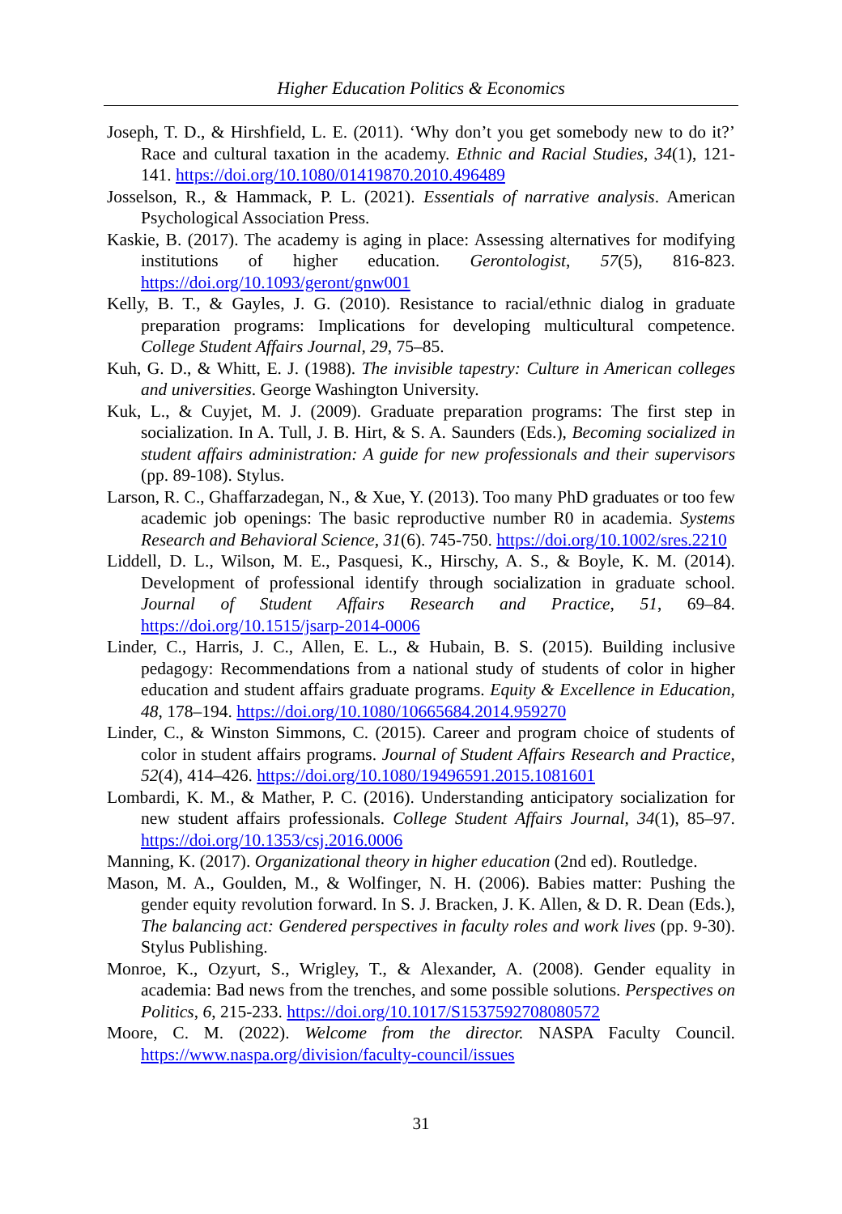Higher Education Politics & Economics
Joseph, T. D., & Hirshfield, L. E. (2011). ‘Why don’t you get somebody new to do it?’ Race and cultural taxation in the academy. Ethnic and Racial Studies, 34(1), 121-141. https://doi.org/10.1080/01419870.2010.496489
Josselson, R., & Hammack, P. L. (2021). Essentials of narrative analysis. American Psychological Association Press.
Kaskie, B. (2017). The academy is aging in place: Assessing alternatives for modifying institutions of higher education. Gerontologist, 57(5), 816-823. https://doi.org/10.1093/geront/gnw001
Kelly, B. T., & Gayles, J. G. (2010). Resistance to racial/ethnic dialog in graduate preparation programs: Implications for developing multicultural competence. College Student Affairs Journal, 29, 75–85.
Kuh, G. D., & Whitt, E. J. (1988). The invisible tapestry: Culture in American colleges and universities. George Washington University.
Kuk, L., & Cuyjet, M. J. (2009). Graduate preparation programs: The first step in socialization. In A. Tull, J. B. Hirt, & S. A. Saunders (Eds.), Becoming socialized in student affairs administration: A guide for new professionals and their supervisors (pp. 89-108). Stylus.
Larson, R. C., Ghaffarzadegan, N., & Xue, Y. (2013). Too many PhD graduates or too few academic job openings: The basic reproductive number R0 in academia. Systems Research and Behavioral Science, 31(6). 745-750. https://doi.org/10.1002/sres.2210
Liddell, D. L., Wilson, M. E., Pasquesi, K., Hirschy, A. S., & Boyle, K. M. (2014). Development of professional identify through socialization in graduate school. Journal of Student Affairs Research and Practice, 51, 69–84. https://doi.org/10.1515/jsarp-2014-0006
Linder, C., Harris, J. C., Allen, E. L., & Hubain, B. S. (2015). Building inclusive pedagogy: Recommendations from a national study of students of color in higher education and student affairs graduate programs. Equity & Excellence in Education, 48, 178–194. https://doi.org/10.1080/10665684.2014.959270
Linder, C., & Winston Simmons, C. (2015). Career and program choice of students of color in student affairs programs. Journal of Student Affairs Research and Practice, 52(4), 414–426. https://doi.org/10.1080/19496591.2015.1081601
Lombardi, K. M., & Mather, P. C. (2016). Understanding anticipatory socialization for new student affairs professionals. College Student Affairs Journal, 34(1), 85–97. https://doi.org/10.1353/csj.2016.0006
Manning, K. (2017). Organizational theory in higher education (2nd ed). Routledge.
Mason, M. A., Goulden, M., & Wolfinger, N. H. (2006). Babies matter: Pushing the gender equity revolution forward. In S. J. Bracken, J. K. Allen, & D. R. Dean (Eds.), The balancing act: Gendered perspectives in faculty roles and work lives (pp. 9-30). Stylus Publishing.
Monroe, K., Ozyurt, S., Wrigley, T., & Alexander, A. (2008). Gender equality in academia: Bad news from the trenches, and some possible solutions. Perspectives on Politics, 6, 215-233. https://doi.org/10.1017/S1537592708080572
Moore, C. M. (2022). Welcome from the director. NASPA Faculty Council. https://www.naspa.org/division/faculty-council/issues
31